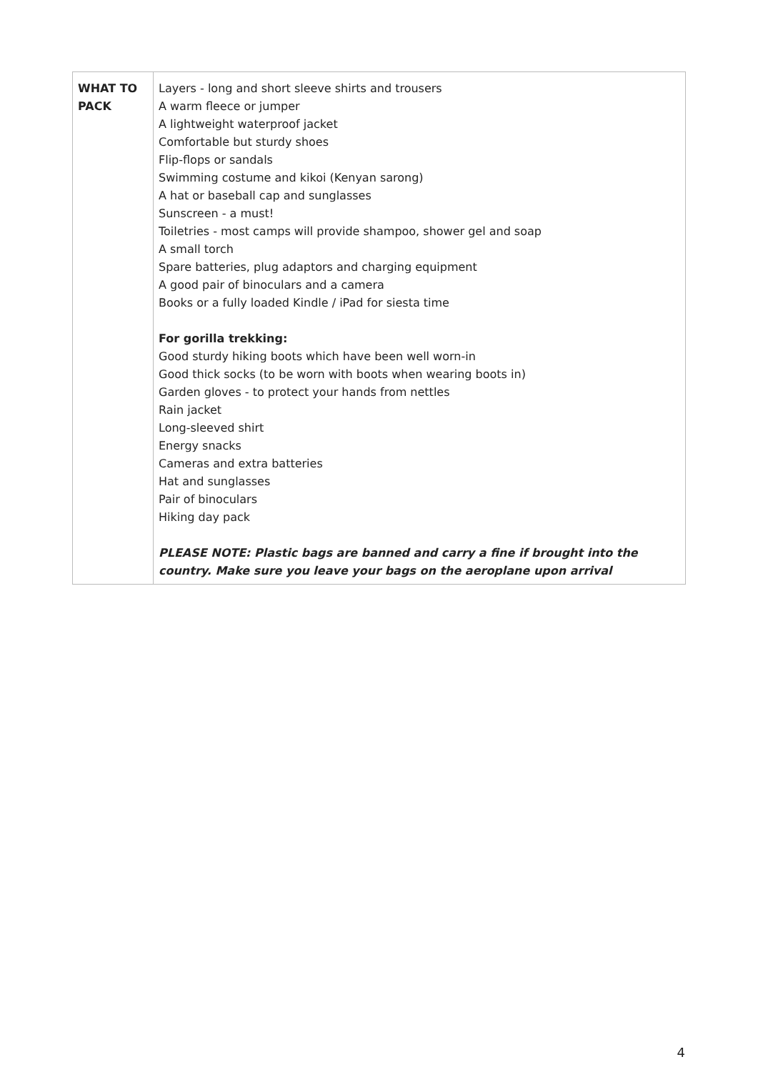| WHAT TO PACK | Layers - long and short sleeve shirts and trousers A warm fleece or jumper A lightweight waterproof jacket Comfortable but sturdy shoes Flip-flops or sandals Swimming costume and kikoi (Kenyan sarong) A hat or baseball cap and sunglasses Sunscreen - a must! Toiletries - most camps will provide shampoo, shower gel and soap A small torch Spare batteries, plug adaptors and charging equipment A good pair of binoculars and a camera Books or a fully loaded Kindle / iPad for siesta time For gorilla trekking: Good sturdy hiking boots which have been well worn-in Good thick socks (to be worn with boots when wearing boots in) Garden gloves - to protect your hands from nettles Rain jacket Long-sleeved shirt Energy snacks Cameras and extra batteries Hat and sunglasses Pair of binoculars Hiking day pack PLEASE NOTE: Plastic bags are banned and carry a fine if brought into the country. Make sure you leave your bags on the aeroplane upon arrival |
4